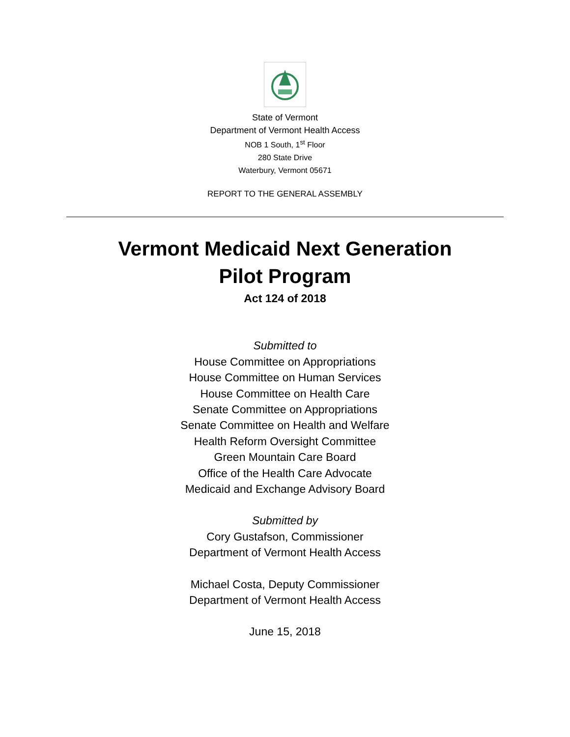State of Vermont
Department of Vermont Health Access
NOB 1 South, 1<sup>st</sup> Floor
280 State Drive
Waterbury, Vermont 05671
REPORT TO THE GENERAL ASSEMBLY
Vermont Medicaid Next Generation
Pilot Program
Act 124 of 2018
Submitted to
House Committee on Appropriations
House Committee on Human Services
House Committee on Health Care
Senate Committee on Appropriations
Senate Committee on Health and Welfare
Health Reform Oversight Committee
Green Mountain Care Board
Office of the Health Care Advocate
Medicaid and Exchange Advisory Board
Submitted by
Cory Gustafson, Commissioner
Department of Vermont Health Access
Michael Costa, Deputy Commissioner
Department of Vermont Health Access
June 15, 2018